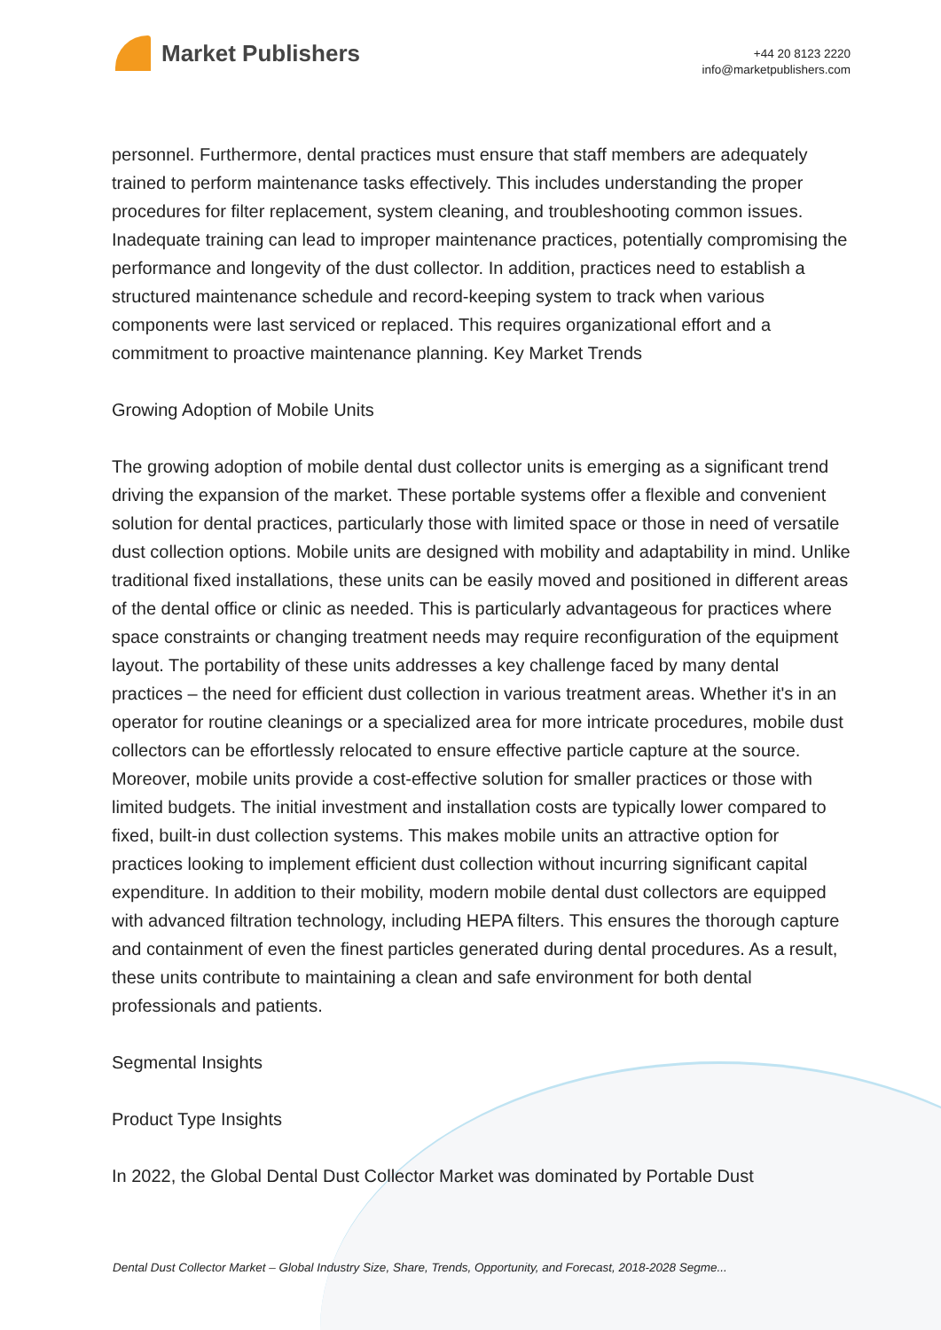Market Publishers
+44 20 8123 2220
info@marketpublishers.com
personnel. Furthermore, dental practices must ensure that staff members are adequately trained to perform maintenance tasks effectively. This includes understanding the proper procedures for filter replacement, system cleaning, and troubleshooting common issues. Inadequate training can lead to improper maintenance practices, potentially compromising the performance and longevity of the dust collector. In addition, practices need to establish a structured maintenance schedule and record-keeping system to track when various components were last serviced or replaced. This requires organizational effort and a commitment to proactive maintenance planning. Key Market Trends
Growing Adoption of Mobile Units
The growing adoption of mobile dental dust collector units is emerging as a significant trend driving the expansion of the market. These portable systems offer a flexible and convenient solution for dental practices, particularly those with limited space or those in need of versatile dust collection options. Mobile units are designed with mobility and adaptability in mind. Unlike traditional fixed installations, these units can be easily moved and positioned in different areas of the dental office or clinic as needed. This is particularly advantageous for practices where space constraints or changing treatment needs may require reconfiguration of the equipment layout. The portability of these units addresses a key challenge faced by many dental practices – the need for efficient dust collection in various treatment areas. Whether it's in an operator for routine cleanings or a specialized area for more intricate procedures, mobile dust collectors can be effortlessly relocated to ensure effective particle capture at the source. Moreover, mobile units provide a cost-effective solution for smaller practices or those with limited budgets. The initial investment and installation costs are typically lower compared to fixed, built-in dust collection systems. This makes mobile units an attractive option for practices looking to implement efficient dust collection without incurring significant capital expenditure. In addition to their mobility, modern mobile dental dust collectors are equipped with advanced filtration technology, including HEPA filters. This ensures the thorough capture and containment of even the finest particles generated during dental procedures. As a result, these units contribute to maintaining a clean and safe environment for both dental professionals and patients.
Segmental Insights
Product Type Insights
In 2022, the Global Dental Dust Collector Market was dominated by Portable Dust
Dental Dust Collector Market – Global Industry Size, Share, Trends, Opportunity, and Forecast, 2018-2028 Segme...